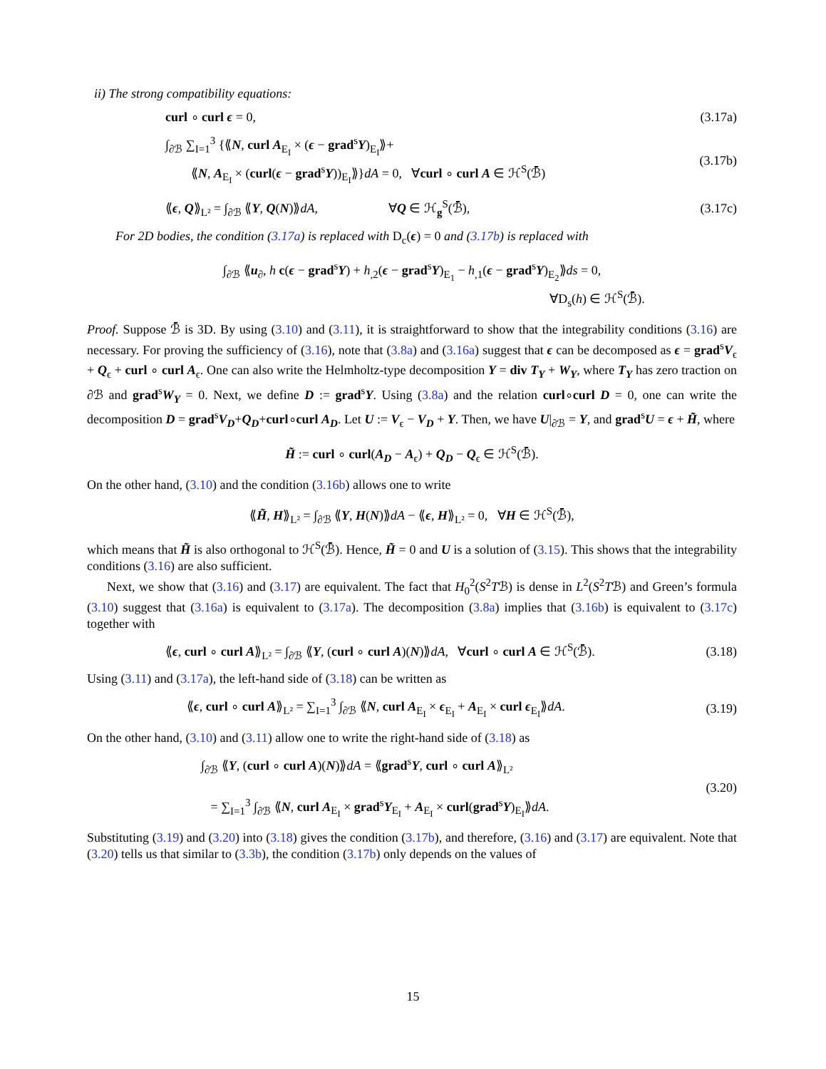ii) The strong compatibility equations:
curl ∘ curl ϵ = 0, (3.17a)
∫<sub>∂ℬ</sub> ∑<sub>I=1</sub><sup>3</sup> {⟪N, curl A<sub>E<sub>I</sub></sub> × (ϵ − grad<sup>s</sup>Y)<sub>E<sub>I</sub></sub>⟫+
⟪N, A<sub>E<sub>I</sub></sub> × (curl(ϵ − grad<sup>s</sup>Y))<sub>E<sub>I</sub></sub>⟫}dA = 0, ∀curl ∘ curl A ∈ ℋ<sup>S</sup>(ℬ̄) (3.17b)
⟪ϵ, Q⟫<sub>L²</sub> = ∫<sub>∂ℬ</sub> ⟪Y, Q(N)⟫dA, ∀Q ∈ ℋ<sub>g</sub><sup>S</sup>(ℬ̄), (3.17c)
For 2D bodies, the condition (3.17a) is replaced with D<sub>c</sub>(ϵ) = 0 and (3.17b) is replaced with
∫<sub>∂ℬ</sub> ⟪u<sub>∂</sub>, h c(ϵ − grad<sup>s</sup>Y) + h<sub>,2</sub>(ϵ − grad<sup>s</sup>Y)<sub>E<sub>1</sub></sub> − h<sub>,1</sub>(ϵ − grad<sup>s</sup>Y)<sub>E<sub>2</sub></sub>⟫ds = 0,
∀D<sub>s</sub>(h) ∈ ℋ<sup>S</sup>(ℬ̄).
Proof. Suppose ℬ̄ is 3D. By using (3.10) and (3.11), it is straightforward to show that the integrability conditions (3.16) are necessary. For proving the sufficiency of (3.16), note that (3.8a) and (3.16a) suggest that ϵ can be decomposed as ϵ = grad<sup>s</sup>V<sub>ϵ</sub> + Q<sub>ϵ</sub> + curl ∘ curl A<sub>ϵ</sub>. One can also write the Helmholtz-type decomposition Y = div T<sub>Y</sub> + W<sub>Y</sub>, where T<sub>Y</sub> has zero traction on ∂ℬ and grad<sup>s</sup>W<sub>Y</sub> = 0. Next, we define D := grad<sup>s</sup>Y. Using (3.8a) and the relation curl∘curl D = 0, one can write the decomposition D = grad<sup>s</sup>V<sub>D</sub>+Q<sub>D</sub>+curl∘curl A<sub>D</sub>. Let U := V<sub>ϵ</sub> − V<sub>D</sub> + Y. Then, we have U|<sub>∂ℬ</sub> = Y, and grad<sup>s</sup>U = ϵ + H̃, where
H̃ := curl ∘ curl(A<sub>D</sub> − A<sub>ϵ</sub>) + Q<sub>D</sub> − Q<sub>ϵ</sub> ∈ ℋ<sup>S</sup>(ℬ̄).
On the other hand, (3.10) and the condition (3.16b) allows one to write
⟪H̃, H⟫<sub>L²</sub> = ∫<sub>∂ℬ</sub> ⟪Y, H(N)⟫dA − ⟪ϵ, H⟫<sub>L²</sub> = 0, ∀H ∈ ℋ<sup>S</sup>(ℬ̄),
which means that H̃ is also orthogonal to ℋ<sup>S</sup>(ℬ̄). Hence, H̃ = 0 and U is a solution of (3.15). This shows that the integrability conditions (3.16) are also sufficient.
Next, we show that (3.16) and (3.17) are equivalent. The fact that H<sub>0</sub><sup>2</sup>(S<sup>2</sup>Tℬ) is dense in L<sup>2</sup>(S<sup>2</sup>Tℬ) and Green’s formula (3.10) suggest that (3.16a) is equivalent to (3.17a). The decomposition (3.8a) implies that (3.16b) is equivalent to (3.17c) together with
⟪ϵ, curl ∘ curl A⟫<sub>L²</sub> = ∫<sub>∂ℬ</sub> ⟪Y, (curl ∘ curl A)(N)⟫dA, ∀curl ∘ curl A ∈ ℋ<sup>S</sup>(ℬ̄). (3.18)
Using (3.11) and (3.17a), the left-hand side of (3.18) can be written as
⟪ϵ, curl ∘ curl A⟫<sub>L²</sub> = ∑<sub>I=1</sub><sup>3</sup> ∫<sub>∂ℬ</sub> ⟪N, curl A<sub>E<sub>I</sub></sub> × ϵ<sub>E<sub>I</sub></sub> + A<sub>E<sub>I</sub></sub> × curl ϵ<sub>E<sub>I</sub></sub>⟫dA. (3.19)
On the other hand, (3.10) and (3.11) allow one to write the right-hand side of (3.18) as
∫<sub>∂ℬ</sub> ⟪Y, (curl ∘ curl A)(N)⟫dA = ⟪grad<sup>s</sup>Y, curl ∘ curl A⟫<sub>L²</sub>
= ∑<sub>I=1</sub><sup>3</sup> ∫<sub>∂ℬ</sub> ⟪N, curl A<sub>E<sub>I</sub></sub> × grad<sup>s</sup>Y<sub>E<sub>I</sub></sub> + A<sub>E<sub>I</sub></sub> × curl(grad<sup>s</sup>Y)<sub>E<sub>I</sub></sub>⟫dA. (3.20)
Substituting (3.19) and (3.20) into (3.18) gives the condition (3.17b), and therefore, (3.16) and (3.17) are equivalent. Note that (3.20) tells us that similar to (3.3b), the condition (3.17b) only depends on the values of
15